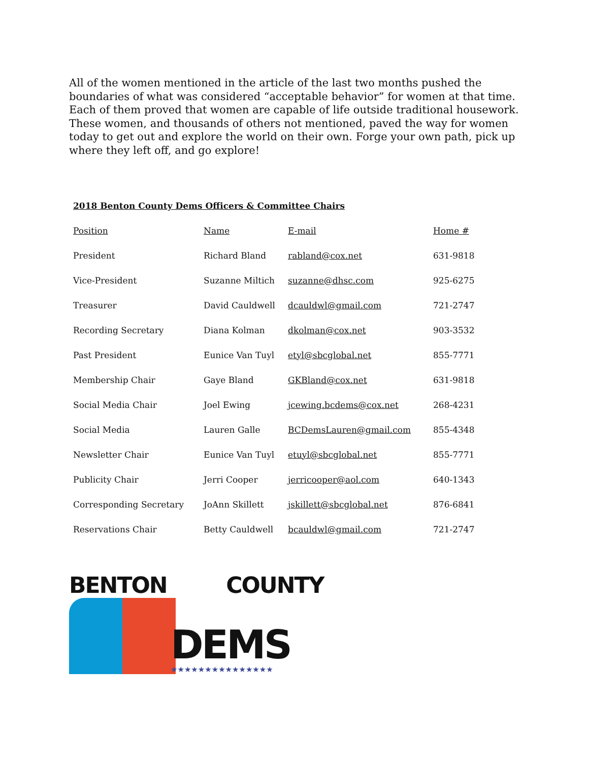All of the women mentioned in the article of the last two months pushed the boundaries of what was considered “acceptable behavior” for women at that time. Each of them proved that women are capable of life outside traditional housework. These women, and thousands of others not mentioned, paved the way for women today to get out and explore the world on their own. Forge your own path, pick up where they left off, and go explore!
2018 Benton County Dems Officers & Committee Chairs
| Position | Name | E-mail | Home # |
| --- | --- | --- | --- |
| President | Richard Bland | rabland@cox.net | 631-9818 |
| Vice-President | Suzanne Miltich | suzanne@dhsc.com | 925-6275 |
| Treasurer | David Cauldwell | dcauldwl@gmail.com | 721-2747 |
| Recording Secretary | Diana Kolman | dkolman@cox.net | 903-3532 |
| Past President | Eunice Van Tuyl | etyl@sbcglobal.net | 855-7771 |
| Membership Chair | Gaye Bland | GKBland@cox.net | 631-9818 |
| Social Media Chair | Joel Ewing | jcewing.bcdems@cox.net | 268-4231 |
| Social Media | Lauren Galle | BCDemsLauren@gmail.com | 855-4348 |
| Newsletter Chair | Eunice Van Tuyl | etuyl@sbcglobal.net | 855-7771 |
| Publicity Chair | Jerri Cooper | jerricooper@aol.com | 640-1343 |
| Corresponding Secretary | JoAnn Skillett | jskillett@sbcglobal.net | 876-6841 |
| Reservations Chair | Betty Cauldwell | bcauldwl@gmail.com | 721-2747 |
BENTON COUNTY
DEMS
★★★★★★★★★★★★★★★